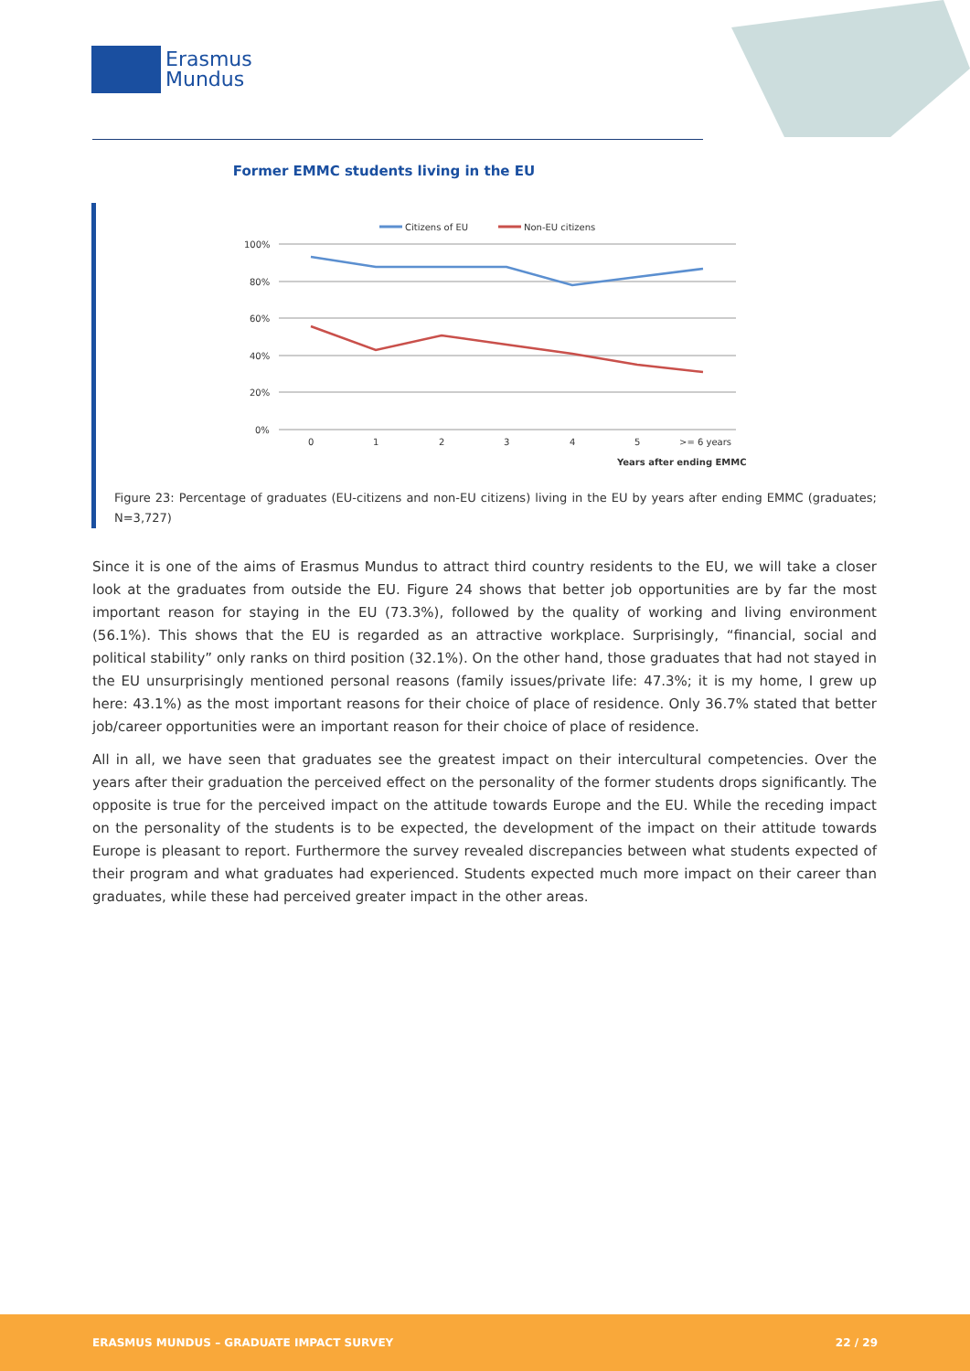Erasmus
Mundus
Former EMMC students living in the EU
Citizens of EU
Non-EU citizens
100%
80%
60%
40%
20%
0%
0
1
2
3
4
5
>= 6 years
Years after ending EMMC
Figure 23: Percentage of graduates (EU-citizens and non-EU citizens) living in the EU by years after ending EMMC (graduates; N=3,727)
Since it is one of the aims of Erasmus Mundus to attract third country residents to the EU, we will take a closer look at the graduates from outside the EU. Figure 24 shows that better job opportunities are by far the most important reason for staying in the EU (73.3%), followed by the quality of working and living environment (56.1%). This shows that the EU is regarded as an attractive workplace. Surprisingly, “financial, social and political stability” only ranks on third position (32.1%). On the other hand, those graduates that had not stayed in the EU unsurprisingly mentioned personal reasons (family issues/private life: 47.3%; it is my home, I grew up here: 43.1%) as the most important reasons for their choice of place of residence. Only 36.7% stated that better job/career opportunities were an important reason for their choice of place of residence.
All in all, we have seen that graduates see the greatest impact on their intercultural competencies. Over the years after their graduation the perceived effect on the personality of the former students drops significantly. The opposite is true for the perceived impact on the attitude towards Europe and the EU. While the receding impact on the personality of the students is to be expected, the development of the impact on their attitude towards Europe is pleasant to report. Furthermore the survey revealed discrepancies between what students expected of their program and what graduates had experienced. Students expected much more impact on their career than graduates, while these had perceived greater impact in the other areas.
ERASMUS MUNDUS – GRADUATE IMPACT SURVEY 22 / 29